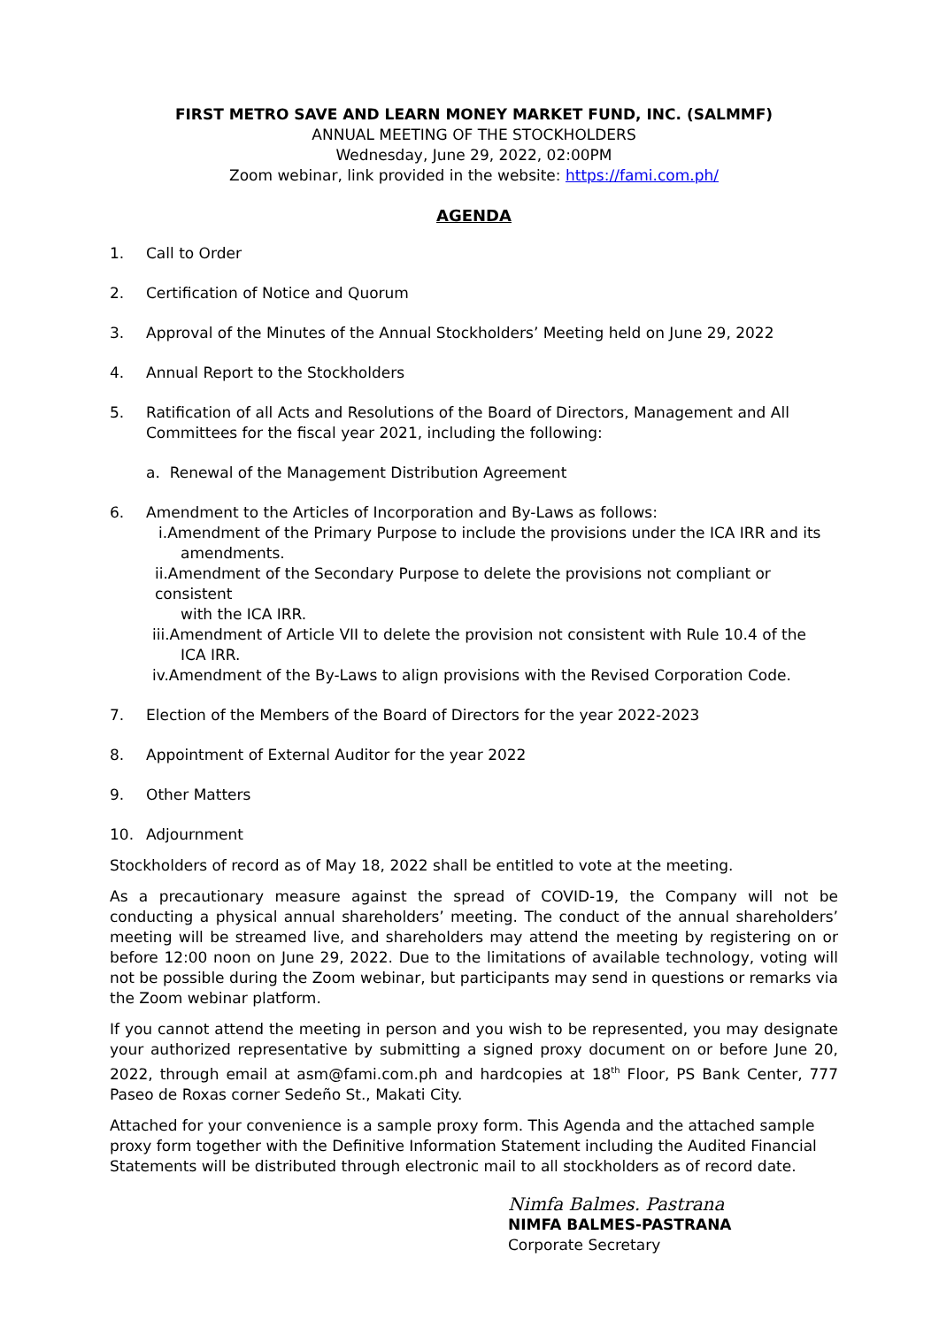FIRST METRO SAVE AND LEARN MONEY MARKET FUND, INC. (SALMMF)
ANNUAL MEETING OF THE STOCKHOLDERS
Wednesday, June 29, 2022, 02:00PM
Zoom webinar, link provided in the website: https://fami.com.ph/
AGENDA
1. Call to Order
2. Certification of Notice and Quorum
3. Approval of the Minutes of the Annual Stockholders’ Meeting held on June 29, 2022
4. Annual Report to the Stockholders
5. Ratification of all Acts and Resolutions of the Board of Directors, Management and All Committees for the fiscal year 2021, including the following:
a. Renewal of the Management Distribution Agreement
6. Amendment to the Articles of Incorporation and By-Laws as follows:
i.Amendment of the Primary Purpose to include the provisions under the ICA IRR and its
amendments.
ii.Amendment of the Secondary Purpose to delete the provisions not compliant or consistent
with the ICA IRR.
iii.Amendment of Article VII to delete the provision not consistent with Rule 10.4 of the
ICA IRR.
iv.Amendment of the By-Laws to align provisions with the Revised Corporation Code.
7. Election of the Members of the Board of Directors for the year 2022-2023
8. Appointment of External Auditor for the year 2022
9. Other Matters
10. Adjournment
Stockholders of record as of May 18, 2022 shall be entitled to vote at the meeting.
As a precautionary measure against the spread of COVID-19, the Company will not be conducting a physical annual shareholders’ meeting. The conduct of the annual shareholders’ meeting will be streamed live, and shareholders may attend the meeting by registering on or before 12:00 noon on June 29, 2022. Due to the limitations of available technology, voting will not be possible during the Zoom webinar, but participants may send in questions or remarks via the Zoom webinar platform.
If you cannot attend the meeting in person and you wish to be represented, you may designate your authorized representative by submitting a signed proxy document on or before June 20, 2022, through email at asm@fami.com.ph and hardcopies at 18<sup>th</sup> Floor, PS Bank Center, 777 Paseo de Roxas corner Sedeño St., Makati City.
Attached for your convenience is a sample proxy form. This Agenda and the attached sample proxy form together with the Definitive Information Statement including the Audited Financial Statements will be distributed through electronic mail to all stockholders as of record date.
Nimfa Balmes. Pastrana
NIMFA BALMES-PASTRANA
Corporate Secretary